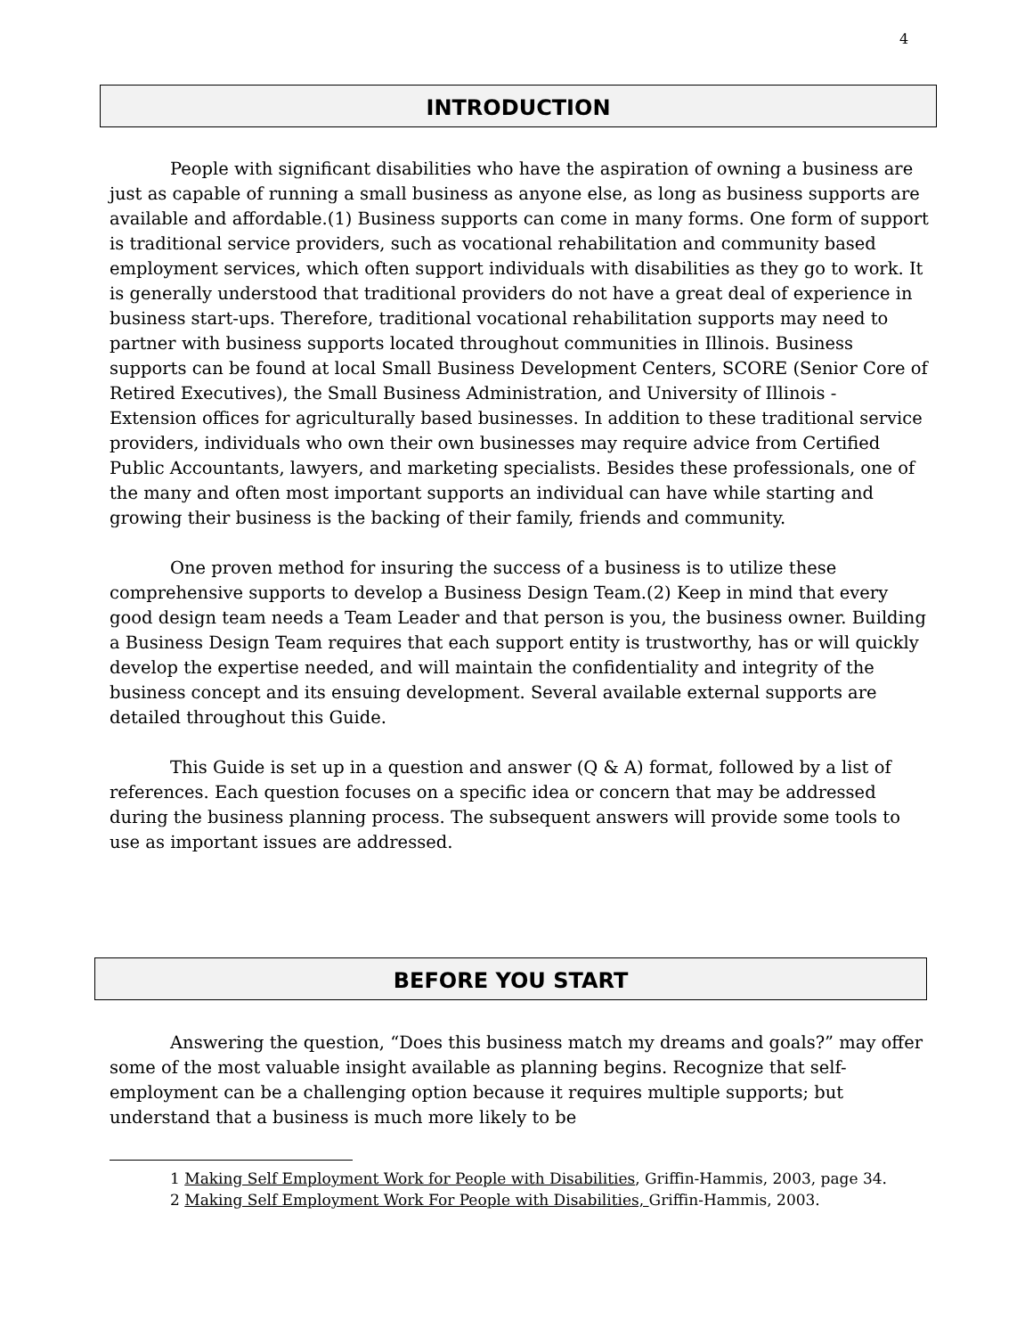4
INTRODUCTION
People with significant disabilities who have the aspiration of owning a business are just as capable of running a small business as anyone else, as long as business supports are available and affordable.(1) Business supports can come in many forms. One form of support is traditional service providers, such as vocational rehabilitation and community based employment services, which often support individuals with disabilities as they go to work. It is generally understood that traditional providers do not have a great deal of experience in business start-ups. Therefore, traditional vocational rehabilitation supports may need to partner with business supports located throughout communities in Illinois. Business supports can be found at local Small Business Development Centers, SCORE (Senior Core of Retired Executives), the Small Business Administration, and University of Illinois - Extension offices for agriculturally based businesses. In addition to these traditional service providers, individuals who own their own businesses may require advice from Certified Public Accountants, lawyers, and marketing specialists. Besides these professionals, one of the many and often most important supports an individual can have while starting and growing their business is the backing of their family, friends and community.
One proven method for insuring the success of a business is to utilize these comprehensive supports to develop a Business Design Team.(2) Keep in mind that every good design team needs a Team Leader and that person is you, the business owner. Building a Business Design Team requires that each support entity is trustworthy, has or will quickly develop the expertise needed, and will maintain the confidentiality and integrity of the business concept and its ensuing development. Several available external supports are detailed throughout this Guide.
This Guide is set up in a question and answer (Q & A) format, followed by a list of references. Each question focuses on a specific idea or concern that may be addressed during the business planning process. The subsequent answers will provide some tools to use as important issues are addressed.
BEFORE YOU START
Answering the question, “Does this business match my dreams and goals?” may offer some of the most valuable insight available as planning begins. Recognize that self-employment can be a challenging option because it requires multiple supports; but understand that a business is much more likely to be
1 Making Self Employment Work for People with Disabilities, Griffin-Hammis, 2003, page 34.
2 Making Self Employment Work For People with Disabilities, Griffin-Hammis, 2003.